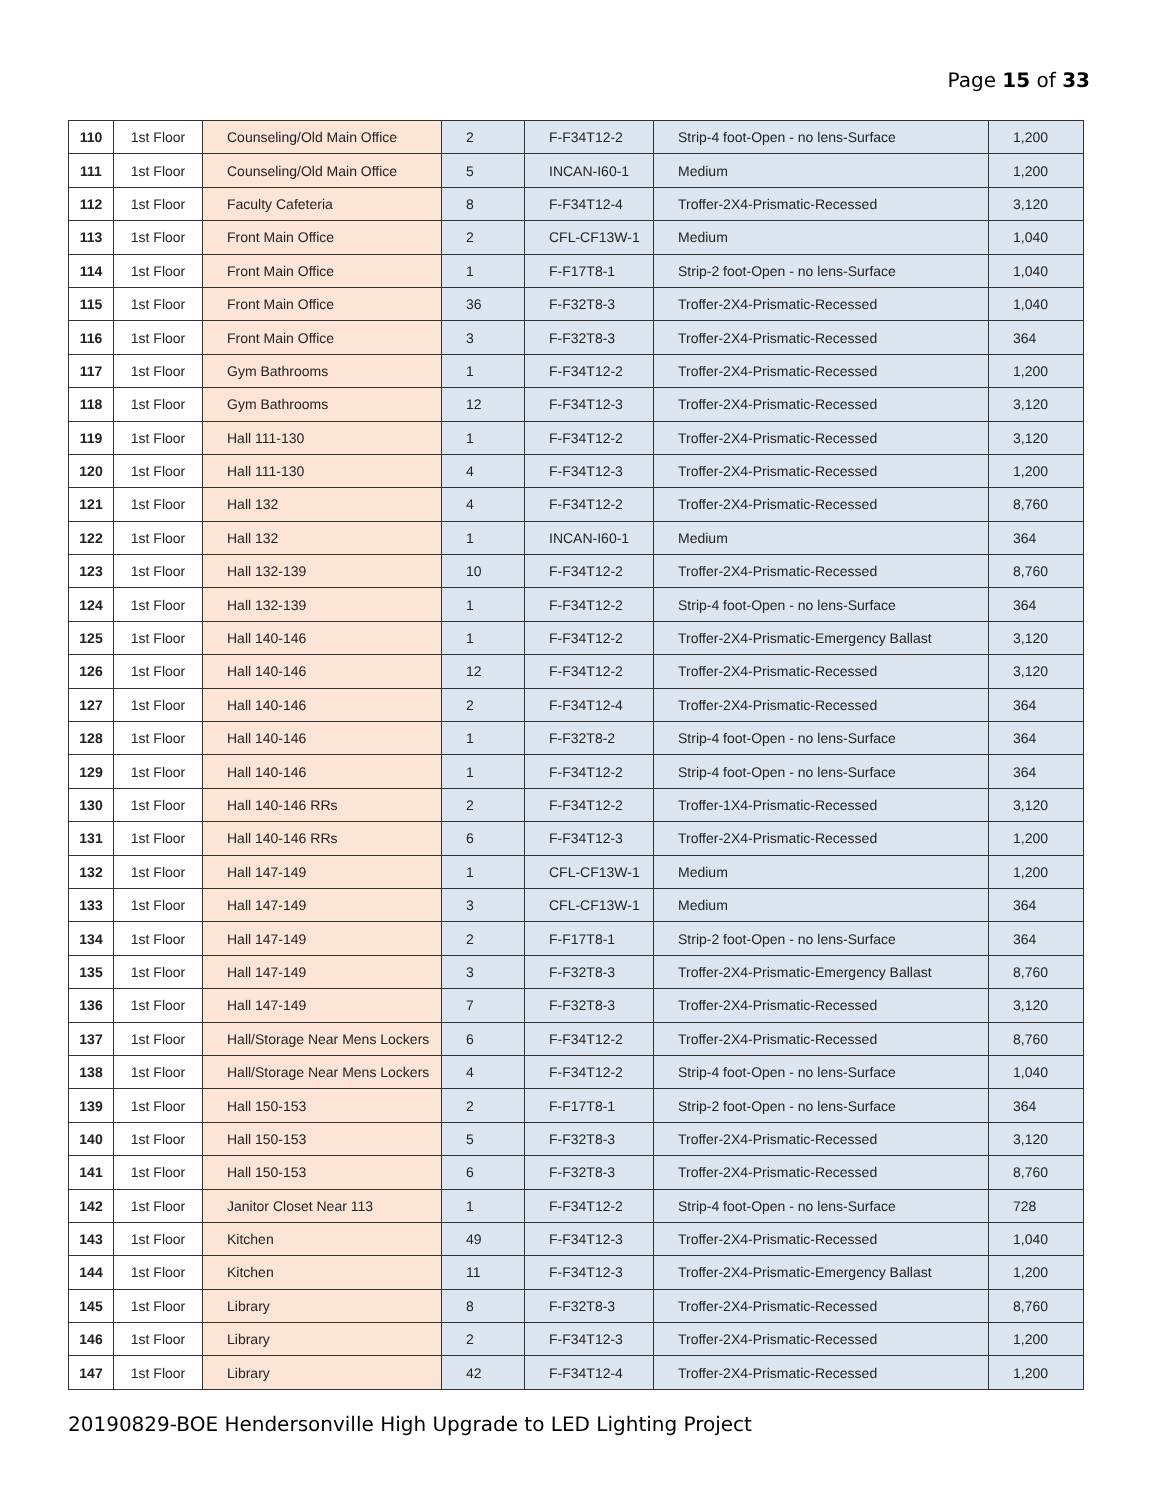Page 15 of 33
| 110 | 1st Floor | Counseling/Old Main Office | 2 | F-F34T12-2 | Strip-4 foot-Open - no lens-Surface | 1,200 |
| 111 | 1st Floor | Counseling/Old Main Office | 5 | INCAN-I60-1 | Medium | 1,200 |
| 112 | 1st Floor | Faculty Cafeteria | 8 | F-F34T12-4 | Troffer-2X4-Prismatic-Recessed | 3,120 |
| 113 | 1st Floor | Front Main Office | 2 | CFL-CF13W-1 | Medium | 1,040 |
| 114 | 1st Floor | Front Main Office | 1 | F-F17T8-1 | Strip-2 foot-Open - no lens-Surface | 1,040 |
| 115 | 1st Floor | Front Main Office | 36 | F-F32T8-3 | Troffer-2X4-Prismatic-Recessed | 1,040 |
| 116 | 1st Floor | Front Main Office | 3 | F-F32T8-3 | Troffer-2X4-Prismatic-Recessed | 364 |
| 117 | 1st Floor | Gym Bathrooms | 1 | F-F34T12-2 | Troffer-2X4-Prismatic-Recessed | 1,200 |
| 118 | 1st Floor | Gym Bathrooms | 12 | F-F34T12-3 | Troffer-2X4-Prismatic-Recessed | 3,120 |
| 119 | 1st Floor | Hall 111-130 | 1 | F-F34T12-2 | Troffer-2X4-Prismatic-Recessed | 3,120 |
| 120 | 1st Floor | Hall 111-130 | 4 | F-F34T12-3 | Troffer-2X4-Prismatic-Recessed | 1,200 |
| 121 | 1st Floor | Hall 132 | 4 | F-F34T12-2 | Troffer-2X4-Prismatic-Recessed | 8,760 |
| 122 | 1st Floor | Hall 132 | 1 | INCAN-I60-1 | Medium | 364 |
| 123 | 1st Floor | Hall 132-139 | 10 | F-F34T12-2 | Troffer-2X4-Prismatic-Recessed | 8,760 |
| 124 | 1st Floor | Hall 132-139 | 1 | F-F34T12-2 | Strip-4 foot-Open - no lens-Surface | 364 |
| 125 | 1st Floor | Hall 140-146 | 1 | F-F34T12-2 | Troffer-2X4-Prismatic-Emergency Ballast | 3,120 |
| 126 | 1st Floor | Hall 140-146 | 12 | F-F34T12-2 | Troffer-2X4-Prismatic-Recessed | 3,120 |
| 127 | 1st Floor | Hall 140-146 | 2 | F-F34T12-4 | Troffer-2X4-Prismatic-Recessed | 364 |
| 128 | 1st Floor | Hall 140-146 | 1 | F-F32T8-2 | Strip-4 foot-Open - no lens-Surface | 364 |
| 129 | 1st Floor | Hall 140-146 | 1 | F-F34T12-2 | Strip-4 foot-Open - no lens-Surface | 364 |
| 130 | 1st Floor | Hall 140-146 RRs | 2 | F-F34T12-2 | Troffer-1X4-Prismatic-Recessed | 3,120 |
| 131 | 1st Floor | Hall 140-146 RRs | 6 | F-F34T12-3 | Troffer-2X4-Prismatic-Recessed | 1,200 |
| 132 | 1st Floor | Hall 147-149 | 1 | CFL-CF13W-1 | Medium | 1,200 |
| 133 | 1st Floor | Hall 147-149 | 3 | CFL-CF13W-1 | Medium | 364 |
| 134 | 1st Floor | Hall 147-149 | 2 | F-F17T8-1 | Strip-2 foot-Open - no lens-Surface | 364 |
| 135 | 1st Floor | Hall 147-149 | 3 | F-F32T8-3 | Troffer-2X4-Prismatic-Emergency Ballast | 8,760 |
| 136 | 1st Floor | Hall 147-149 | 7 | F-F32T8-3 | Troffer-2X4-Prismatic-Recessed | 3,120 |
| 137 | 1st Floor | Hall/Storage Near Mens Lockers | 6 | F-F34T12-2 | Troffer-2X4-Prismatic-Recessed | 8,760 |
| 138 | 1st Floor | Hall/Storage Near Mens Lockers | 4 | F-F34T12-2 | Strip-4 foot-Open - no lens-Surface | 1,040 |
| 139 | 1st Floor | Hall 150-153 | 2 | F-F17T8-1 | Strip-2 foot-Open - no lens-Surface | 364 |
| 140 | 1st Floor | Hall 150-153 | 5 | F-F32T8-3 | Troffer-2X4-Prismatic-Recessed | 3,120 |
| 141 | 1st Floor | Hall 150-153 | 6 | F-F32T8-3 | Troffer-2X4-Prismatic-Recessed | 8,760 |
| 142 | 1st Floor | Janitor Closet Near 113 | 1 | F-F34T12-2 | Strip-4 foot-Open - no lens-Surface | 728 |
| 143 | 1st Floor | Kitchen | 49 | F-F34T12-3 | Troffer-2X4-Prismatic-Recessed | 1,040 |
| 144 | 1st Floor | Kitchen | 11 | F-F34T12-3 | Troffer-2X4-Prismatic-Emergency Ballast | 1,200 |
| 145 | 1st Floor | Library | 8 | F-F32T8-3 | Troffer-2X4-Prismatic-Recessed | 8,760 |
| 146 | 1st Floor | Library | 2 | F-F34T12-3 | Troffer-2X4-Prismatic-Recessed | 1,200 |
| 147 | 1st Floor | Library | 42 | F-F34T12-4 | Troffer-2X4-Prismatic-Recessed | 1,200 |
20190829-BOE Hendersonville High Upgrade to LED Lighting Project